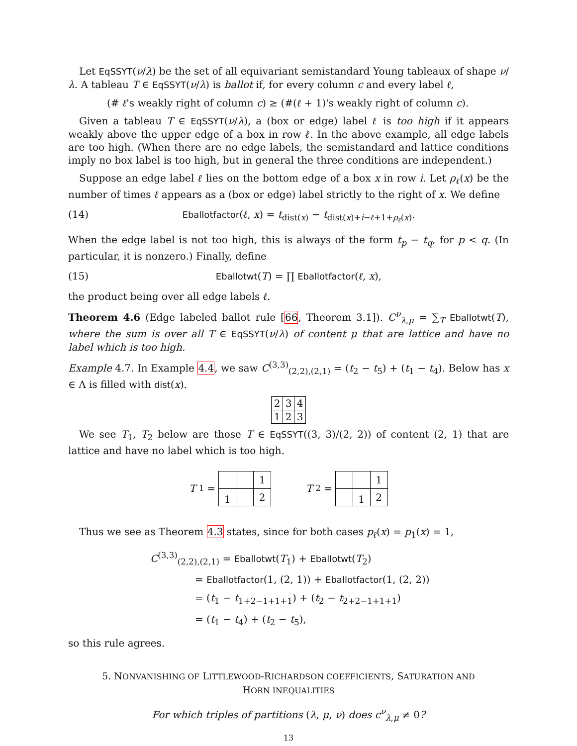Let EqSSYT(ν/λ) be the set of all equivariant semistandard Young tableaux of shape ν/λ. A tableau T ∈ EqSSYT(ν/λ) is ballot if, for every column c and every label ℓ,
(# ℓ's weakly right of column c) ≥ (#(ℓ + 1)'s weakly right of column c).
Given a tableau T ∈ EqSSYT(ν/λ), a (box or edge) label ℓ is too high if it appears weakly above the upper edge of a box in row ℓ. In the above example, all edge labels are too high. (When there are no edge labels, the semistandard and lattice conditions imply no box label is too high, but in general the three conditions are independent.)
Suppose an edge label ℓ lies on the bottom edge of a box x in row i. Let ρ<sub>ℓ</sub>(x) be the number of times ℓ appears as a (box or edge) label strictly to the right of x. We define
(14) Eballotfactor(ℓ, x) = t<sub>dist(x)</sub> − t<sub>dist(x)+i−ℓ+1+ρ<sub>ℓ</sub>(x)</sub>.
When the edge label is not too high, this is always of the form t<sub>p</sub> − t<sub>q</sub>, for p < q. (In particular, it is nonzero.) Finally, define
(15) Eballotwt(T) = ∏ Eballotfactor(ℓ, x),
the product being over all edge labels ℓ.
Theorem 4.6 (Edge labeled ballot rule [66, Theorem 3.1]). C<sup>ν</sup><sub>λ,μ</sub> = ∑<sub>T</sub> Eballotwt(T), where the sum is over all T ∈ EqSSYT(ν/λ) of content μ that are lattice and have no label which is too high.
Example 4.7. In Example 4.4, we saw C<sup>(3,3)</sup><sub>(2,2),(2,1)</sub> = (t<sub>2</sub> − t<sub>5</sub>) + (t<sub>1</sub> − t<sub>4</sub>). Below has x ∈ Λ is filled with dist(x).
| 2 | 3 | 4 |
| 1 | 2 | 3 |
We see T<sub>1</sub>, T<sub>2</sub> below are those T ∈ EqSSYT((3, 3)/(2, 2)) of content (2, 1) that are lattice and have no label which is too high.
T<sub>1</sub> =
| | | 1 |
| 1 | | 2 |
T<sub>2</sub> =
| | | 1 |
| | 1 | 2 |
Thus we see as Theorem 4.3 states, since for both cases p<sub>ℓ</sub>(x) = p<sub>1</sub>(x) = 1,
C<sup>(3,3)</sup><sub>(2,2),(2,1)</sub> = Eballotwt(T<sub>1</sub>) + Eballotwt(T<sub>2</sub>)
= Eballotfactor(1, (2, 1)) + Eballotfactor(1, (2, 2))
= (t<sub>1</sub> − t<sub>1+2−1+1+1</sub>) + (t<sub>2</sub> − t<sub>2+2−1+1+1</sub>)
= (t<sub>1</sub> − t<sub>4</sub>) + (t<sub>2</sub> − t<sub>5</sub>),
so this rule agrees.
5. NONVANISHING OF LITTLEWOOD-RICHARDSON COEFFICIENTS, SATURATION AND
HORN INEQUALITIES
For which triples of partitions (λ, μ, ν) does c<sup>ν</sup><sub>λ,μ</sub> ≠ 0?
13